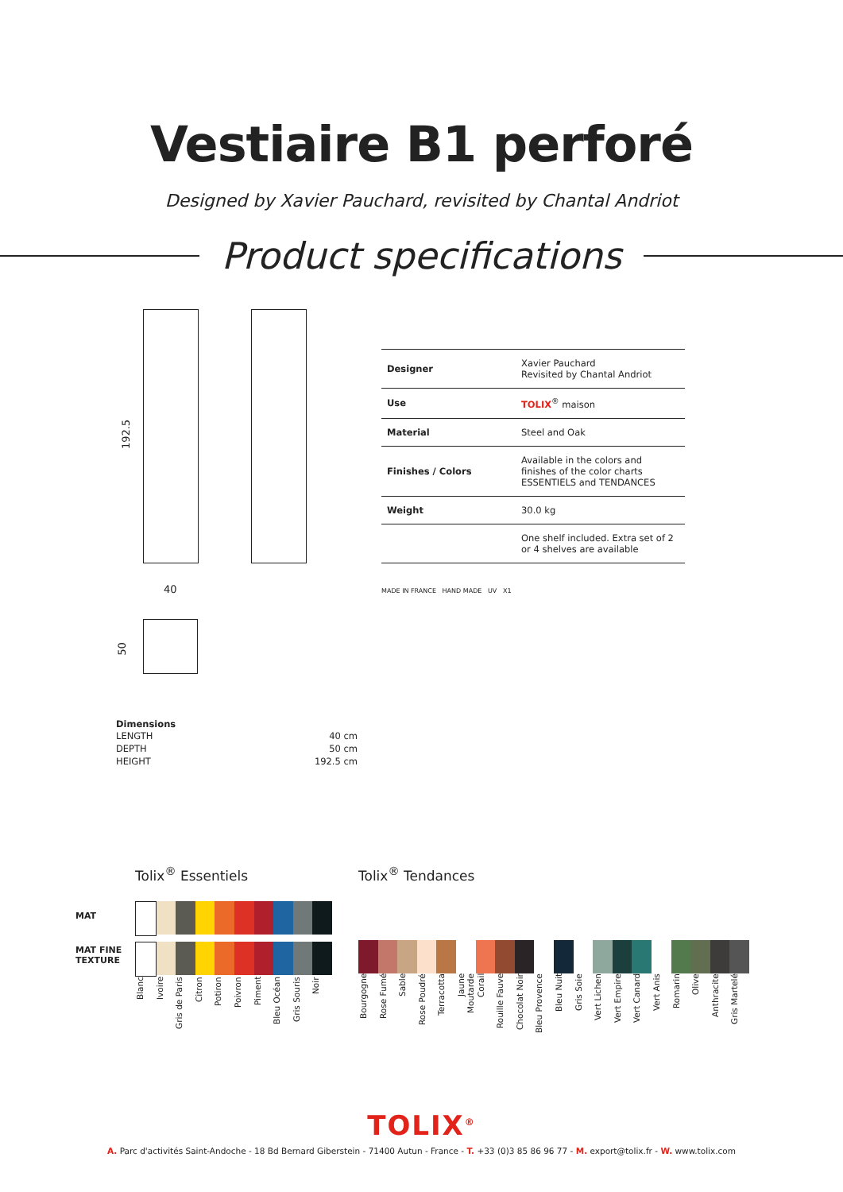Vestiaire B1 perforé
Designed by Xavier Pauchard, revisited by Chantal Andriot
Product specifications
192.5
40
50
| Designer | Xavier Pauchard Revisited by Chantal Andriot |
| Use | TOLIX<sup>®</sup> maison |
| Material | Steel and Oak |
| Finishes / Colors | Available in the colors and finishes of the color charts ESSENTIELS and TENDANCES |
| Weight | 30.0 kg |
| | One shelf included. Extra set of 2 or 4 shelves are available |
MADE IN FRANCE HAND MADE UV X1
Dimensions
| LENGTH | 40 cm |
| DEPTH | 50 cm |
| HEIGHT | 192.5 cm |
Tolix<sup>®</sup> Essentiels Tolix<sup>®</sup> Tendances
MAT
MAT FINE
TEXTURE
Blanc Ivoire Gris de Paris Citron Potiron Poivron Piment Bleu Océan Gris Souris Noir
Bourgogne Rose Fumé Sable Rose Poudré Terracotta Jaune Moutarde Corail Rouille Fauve Chocolat Noir Bleu Provence Bleu Nuit Gris Soie Vert Lichen Vert Empire Vert Canard Vert Anis Romarin Olive Anthracite Gris Martelé
TOLIX<sup>®</sup>
A. Parc d'activités Saint-Andoche - 18 Bd Bernard Giberstein - 71400 Autun - France - T. +33 (0)3 85 86 96 77 - M. export@tolix.fr - W. www.tolix.com